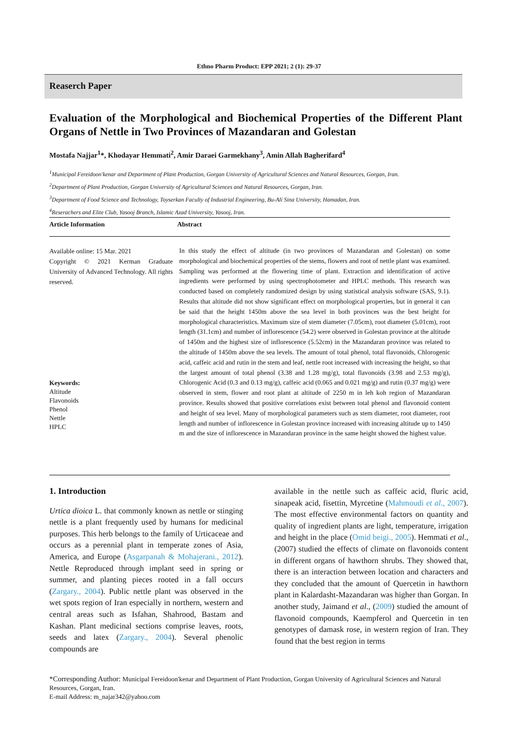Ethno Pharm Product: EPP 2021; 2 (1): 29-37
Reaserch Paper
Evaluation of the Morphological and Biochemical Properties of the Different Plant Organs of Nettle in Two Provinces of Mazandaran and Golestan
Mostafa Najjar<sup>1</sup>*, Khodayar Hemmati<sup>2</sup>, Amir Daraei Garmekhany<sup>3</sup>, Amin Allah Bagherifard<sup>4</sup>
<sup>1</sup> Municipal Fereidoon'kenar and Department of Plant Production, Gorgan University of Agricultural Sciences and Natural Resources, Gorgan, Iran.
<sup>2</sup> Department of Plant Production, Gorgan University of Agricultural Sciences and Natural Resources, Gorgan, Iran.
<sup>3</sup> Department of Food Science and Technology, Toyserkan Faculty of Industrial Engineering, Bu-Ali Sina University, Hamadan, Iran.
<sup>4</sup> Reserachers and Elite Club, Yasooj Branch, Islamic Azad University, Yasooj, Iran.
Article Information Abstract
Available online: 15 Mar. 2021
Copyright © 2021 Kerman Graduate University of Advanced Technology. All rights reserved.
Keywords:
Altitude
Flavonoids
Phenol
Nettle
HPLC
In this study the effect of altitude (in two provinces of Mazandaran and Golestan) on some morphological and biochemical properties of the stems, flowers and root of nettle plant was examined. Sampling was performed at the flowering time of plant. Extraction and identification of active ingredients were performed by using spectrophotometer and HPLC methods. This research was conducted based on completely randomized design by using statistical analysis software (SAS, 9.1). Results that altitude did not show significant effect on morphological properties, but in general it can be said that the height 1450m above the sea level in both provinces was the best height for morphological characteristics. Maximum size of stem diameter (7.05cm), root diameter (5.01cm), root length (31.1cm) and number of inflorescence (54.2) were observed in Golestan province at the altitude of 1450m and the highest size of inflorescence (5.52cm) in the Mazandaran province was related to the altitude of 1450m above the sea levels. The amount of total phenol, total flavonoids, Chlorogenic acid, caffeic acid and rutin in the stem and leaf, nettle root increased with increasing the height, so that the largest amount of total phenol (3.38 and 1.28 mg/g), total flavonoids (3.98 and 2.53 mg/g), Chlorogenic Acid (0.3 and 0.13 mg/g), caffeic acid (0.065 and 0.021 mg/g) and rutin (0.37 mg/g) were observed in stem, flower and root plant at altitude of 2250 m in leh koh region of Mazandaran province. Results showed that positive correlations exist between total phenol and flavonoid content and height of sea level. Many of morphological parameters such as stem diameter, root diameter, root length and number of inflorescence in Golestan province increased with increasing altitude up to 1450 m and the size of inflorescence in Mazandaran province in the same height showed the highest value.
1. Introduction
Urtica dioica L. that commonly known as nettle or stinging nettle is a plant frequently used by humans for medicinal purposes. This herb belongs to the family of Urticaceae and occurs as a perennial plant in temperate zones of Asia, America, and Europe (Asgarpanah & Mohajerani., 2012). Nettle Reproduced through implant seed in spring or summer, and planting pieces rooted in a fall occurs (Zargary., 2004). Public nettle plant was observed in the wet spots region of Iran especially in northern, western and central areas such as Isfahan, Shahrood, Bastam and Kashan. Plant medicinal sections comprise leaves, roots, seeds and latex (Zargary., 2004). Several phenolic compounds are
available in the nettle such as caffeic acid, fluric acid, sinapeak acid, fisettin, Myrcetine (Mahmoudi et al., 2007). The most effective environmental factors on quantity and quality of ingredient plants are light, temperature, irrigation and height in the place (Omid beigi., 2005). Hemmati et al., (2007) studied the effects of climate on flavonoids content in different organs of hawthorn shrubs. They showed that, there is an interaction between location and characters and they concluded that the amount of Quercetin in hawthorn plant in Kalardasht-Mazandaran was higher than Gorgan. In another study, Jaimand et al., (2009) studied the amount of flavonoid compounds, Kaempferol and Quercetin in ten genotypes of damask rose, in western region of Iran. They found that the best region in terms
*Corresponding Author: Municipal Fereidoon'kenar and Department of Plant Production, Gorgan University of Agricultural Sciences and Natural Resources, Gorgan, Iran.
E-mail Address: m_najar342@yahoo.com